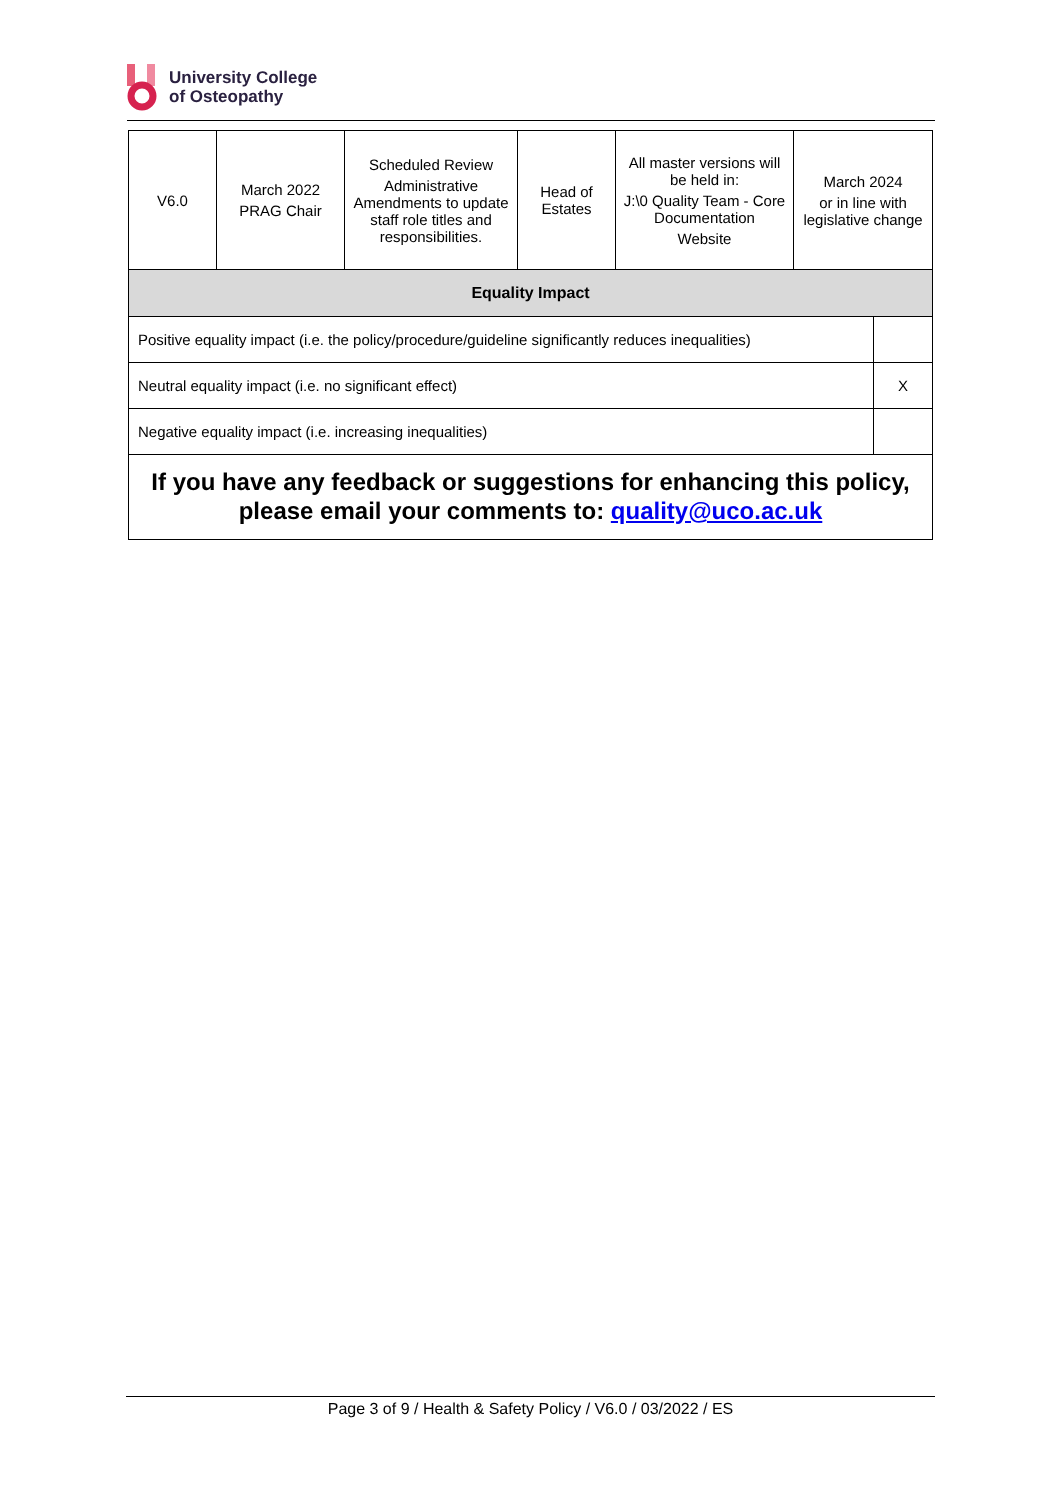University College
of Osteopathy
| V6.0 | March 2022 PRAG Chair | Scheduled Review Administrative Amendments to update staff role titles and responsibilities. | Head of Estates | All master versions will be held in: J:\0 Quality Team - Core Documentation Website | March 2024 or in line with legislative change | |
| Equality Impact | | | | | | |
| Positive equality impact (i.e. the policy/procedure/guideline significantly reduces inequalities) | | | | | | |
| Neutral equality impact (i.e. no significant effect) | | | | | | X |
| Negative equality impact (i.e. increasing inequalities) | | | | | | |
| If you have any feedback or suggestions for enhancing this policy, please email your comments to: quality@uco.ac.uk | | | | | | |
Page 3 of 9 / Health & Safety Policy / V6.0 / 03/2022 / ES